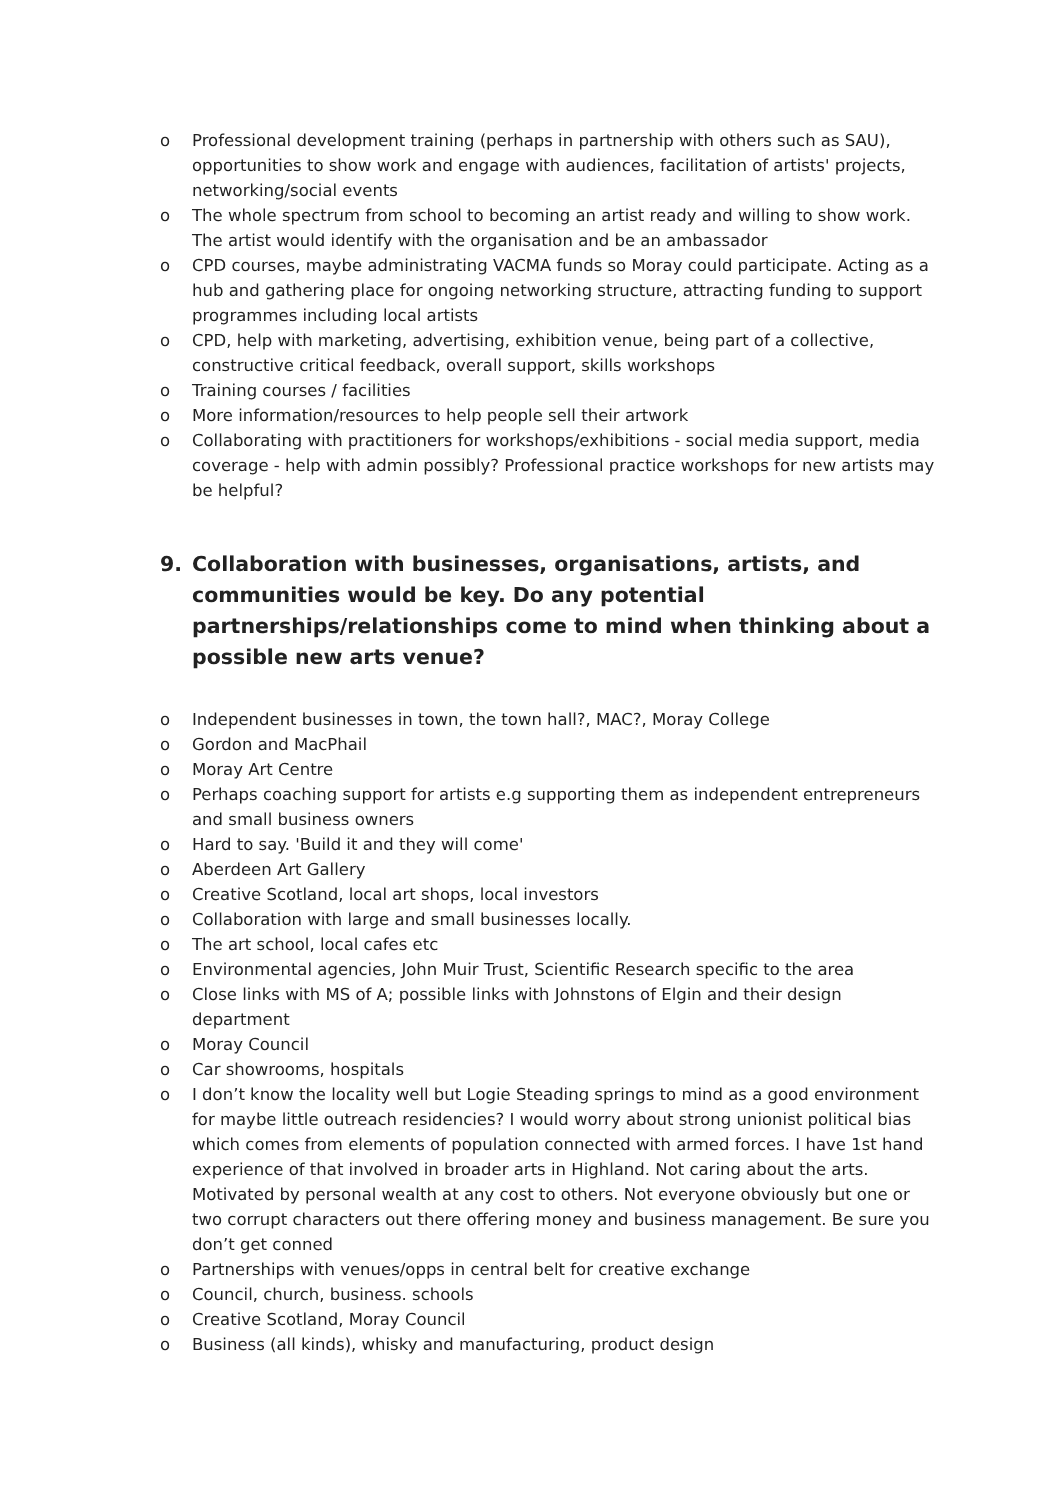o Professional development training (perhaps in partnership with others such as SAU), opportunities to show work and engage with audiences, facilitation of artists' projects, networking/social events
o The whole spectrum from school to becoming an artist ready and willing to show work. The artist would identify with the organisation and be an ambassador
o CPD courses, maybe administrating VACMA funds so Moray could participate. Acting as a hub and gathering place for ongoing networking structure, attracting funding to support programmes including local artists
o CPD, help with marketing, advertising, exhibition venue, being part of a collective, constructive critical feedback, overall support, skills workshops
o Training courses / facilities
o More information/resources to help people sell their artwork
o Collaborating with practitioners for workshops/exhibitions - social media support, media coverage - help with admin possibly? Professional practice workshops for new artists may be helpful?
9. Collaboration with businesses, organisations, artists, and communities would be key. Do any potential partnerships/relationships come to mind when thinking about a possible new arts venue?
o Independent businesses in town, the town hall?, MAC?, Moray College
o Gordon and MacPhail
o Moray Art Centre
o Perhaps coaching support for artists e.g supporting them as independent entrepreneurs and small business owners
o Hard to say. 'Build it and they will come'
o Aberdeen Art Gallery
o Creative Scotland, local art shops, local investors
o Collaboration with large and small businesses locally.
o The art school, local cafes etc
o Environmental agencies, John Muir Trust, Scientific Research specific to the area
o Close links with MS of A; possible links with Johnstons of Elgin and their design department
o Moray Council
o Car showrooms, hospitals
o I don’t know the locality well but Logie Steading springs to mind as a good environment for maybe little outreach residencies? I would worry about strong unionist political bias which comes from elements of population connected with armed forces. I have 1st hand experience of that involved in broader arts in Highland. Not caring about the arts. Motivated by personal wealth at any cost to others. Not everyone obviously but one or two corrupt characters out there offering money and business management. Be sure you don’t get conned
o Partnerships with venues/opps in central belt for creative exchange
o Council, church, business. schools
o Creative Scotland, Moray Council
o Business (all kinds), whisky and manufacturing, product design